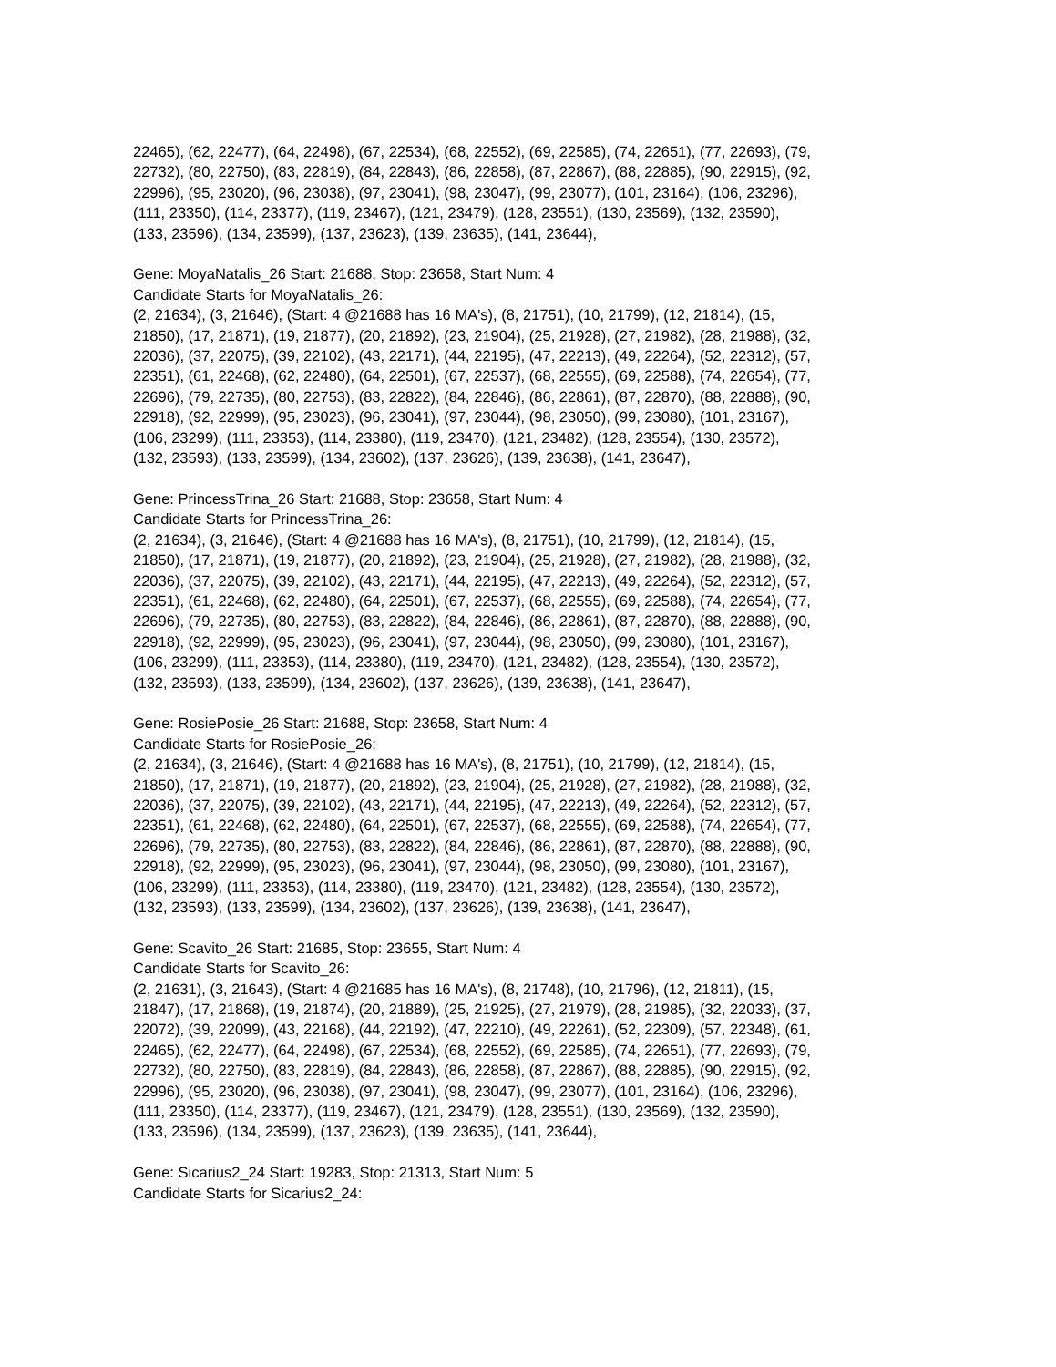22465), (62, 22477), (64, 22498), (67, 22534), (68, 22552), (69, 22585), (74, 22651), (77, 22693), (79,
22732), (80, 22750), (83, 22819), (84, 22843), (86, 22858), (87, 22867), (88, 22885), (90, 22915), (92,
22996), (95, 23020), (96, 23038), (97, 23041), (98, 23047), (99, 23077), (101, 23164), (106, 23296),
(111, 23350), (114, 23377), (119, 23467), (121, 23479), (128, 23551), (130, 23569), (132, 23590),
(133, 23596), (134, 23599), (137, 23623), (139, 23635), (141, 23644),
Gene: MoyaNatalis_26 Start: 21688, Stop: 23658, Start Num: 4
Candidate Starts for MoyaNatalis_26:
(2, 21634), (3, 21646), (Start: 4 @21688 has 16 MA's), (8, 21751), (10, 21799), (12, 21814), (15,
21850), (17, 21871), (19, 21877), (20, 21892), (23, 21904), (25, 21928), (27, 21982), (28, 21988), (32,
22036), (37, 22075), (39, 22102), (43, 22171), (44, 22195), (47, 22213), (49, 22264), (52, 22312), (57,
22351), (61, 22468), (62, 22480), (64, 22501), (67, 22537), (68, 22555), (69, 22588), (74, 22654), (77,
22696), (79, 22735), (80, 22753), (83, 22822), (84, 22846), (86, 22861), (87, 22870), (88, 22888), (90,
22918), (92, 22999), (95, 23023), (96, 23041), (97, 23044), (98, 23050), (99, 23080), (101, 23167),
(106, 23299), (111, 23353), (114, 23380), (119, 23470), (121, 23482), (128, 23554), (130, 23572),
(132, 23593), (133, 23599), (134, 23602), (137, 23626), (139, 23638), (141, 23647),
Gene: PrincessTrina_26 Start: 21688, Stop: 23658, Start Num: 4
Candidate Starts for PrincessTrina_26:
(2, 21634), (3, 21646), (Start: 4 @21688 has 16 MA's), (8, 21751), (10, 21799), (12, 21814), (15,
21850), (17, 21871), (19, 21877), (20, 21892), (23, 21904), (25, 21928), (27, 21982), (28, 21988), (32,
22036), (37, 22075), (39, 22102), (43, 22171), (44, 22195), (47, 22213), (49, 22264), (52, 22312), (57,
22351), (61, 22468), (62, 22480), (64, 22501), (67, 22537), (68, 22555), (69, 22588), (74, 22654), (77,
22696), (79, 22735), (80, 22753), (83, 22822), (84, 22846), (86, 22861), (87, 22870), (88, 22888), (90,
22918), (92, 22999), (95, 23023), (96, 23041), (97, 23044), (98, 23050), (99, 23080), (101, 23167),
(106, 23299), (111, 23353), (114, 23380), (119, 23470), (121, 23482), (128, 23554), (130, 23572),
(132, 23593), (133, 23599), (134, 23602), (137, 23626), (139, 23638), (141, 23647),
Gene: RosiePosie_26 Start: 21688, Stop: 23658, Start Num: 4
Candidate Starts for RosiePosie_26:
(2, 21634), (3, 21646), (Start: 4 @21688 has 16 MA's), (8, 21751), (10, 21799), (12, 21814), (15,
21850), (17, 21871), (19, 21877), (20, 21892), (23, 21904), (25, 21928), (27, 21982), (28, 21988), (32,
22036), (37, 22075), (39, 22102), (43, 22171), (44, 22195), (47, 22213), (49, 22264), (52, 22312), (57,
22351), (61, 22468), (62, 22480), (64, 22501), (67, 22537), (68, 22555), (69, 22588), (74, 22654), (77,
22696), (79, 22735), (80, 22753), (83, 22822), (84, 22846), (86, 22861), (87, 22870), (88, 22888), (90,
22918), (92, 22999), (95, 23023), (96, 23041), (97, 23044), (98, 23050), (99, 23080), (101, 23167),
(106, 23299), (111, 23353), (114, 23380), (119, 23470), (121, 23482), (128, 23554), (130, 23572),
(132, 23593), (133, 23599), (134, 23602), (137, 23626), (139, 23638), (141, 23647),
Gene: Scavito_26 Start: 21685, Stop: 23655, Start Num: 4
Candidate Starts for Scavito_26:
(2, 21631), (3, 21643), (Start: 4 @21685 has 16 MA's), (8, 21748), (10, 21796), (12, 21811), (15,
21847), (17, 21868), (19, 21874), (20, 21889), (25, 21925), (27, 21979), (28, 21985), (32, 22033), (37,
22072), (39, 22099), (43, 22168), (44, 22192), (47, 22210), (49, 22261), (52, 22309), (57, 22348), (61,
22465), (62, 22477), (64, 22498), (67, 22534), (68, 22552), (69, 22585), (74, 22651), (77, 22693), (79,
22732), (80, 22750), (83, 22819), (84, 22843), (86, 22858), (87, 22867), (88, 22885), (90, 22915), (92,
22996), (95, 23020), (96, 23038), (97, 23041), (98, 23047), (99, 23077), (101, 23164), (106, 23296),
(111, 23350), (114, 23377), (119, 23467), (121, 23479), (128, 23551), (130, 23569), (132, 23590),
(133, 23596), (134, 23599), (137, 23623), (139, 23635), (141, 23644),
Gene: Sicarius2_24 Start: 19283, Stop: 21313, Start Num: 5
Candidate Starts for Sicarius2_24: